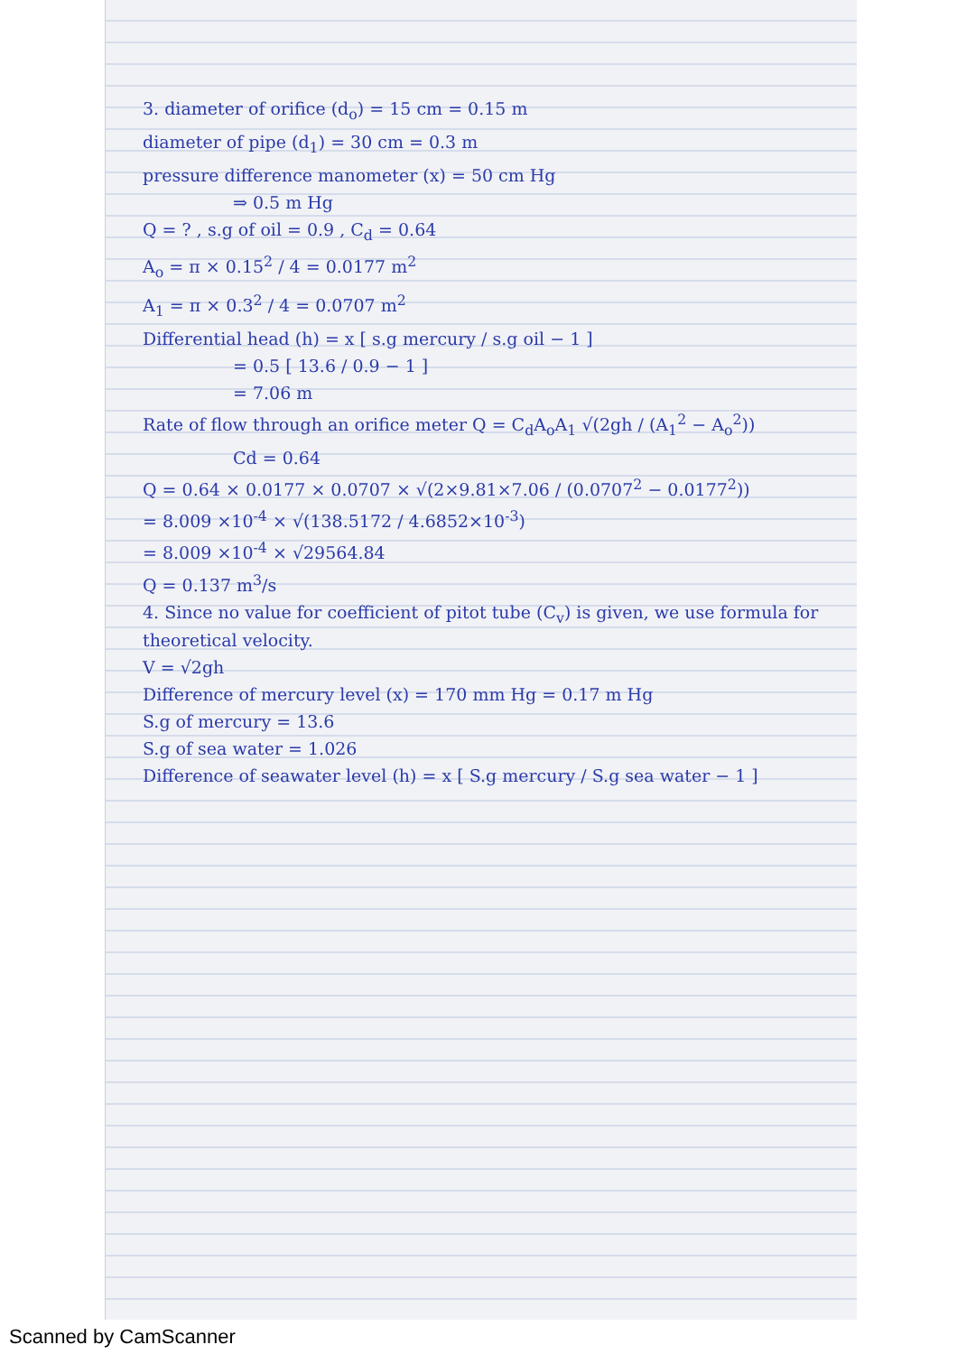3. diameter of orifice (d<sub>o</sub>) = 15 cm = 0.15 m
diameter of pipe (d<sub>1</sub>) = 30 cm = 0.3 m
pressure difference manometer (x) = 50 cm Hg
⇒ 0.5 m Hg
Q = ? , s.g of oil = 0.9 , C<sub>d</sub> = 0.64
A<sub>o</sub> = π × 0.15<sup>2</sup> / 4 = 0.0177 m<sup>2</sup>
A<sub>1</sub> = π × 0.3<sup>2</sup> / 4 = 0.0707 m<sup>2</sup>
Differential head (h) = x [ s.g mercury / s.g oil − 1 ]
= 0.5 [ 13.6 / 0.9 − 1 ]
= 7.06 m
Rate of flow through an orifice meter Q = C<sub>d</sub>A<sub>o</sub>A<sub>1</sub> √(2gh / (A<sub>1</sub><sup>2</sup> − A<sub>o</sub><sup>2</sup>))
Cd = 0.64
Q = 0.64 × 0.0177 × 0.0707 × √(2×9.81×7.06 / (0.0707<sup>2</sup> − 0.0177<sup>2</sup>))
= 8.009 ×10<sup>-4</sup> × √(138.5172 / 4.6852×10<sup>-3</sup>)
= 8.009 ×10<sup>-4</sup> × √29564.84
Q = 0.137 m<sup>3</sup>/s
4. Since no value for coefficient of pitot tube (C<sub>v</sub>) is given, we use formula for theoretical velocity.
V = √2gh
Difference of mercury level (x) = 170 mm Hg = 0.17 m Hg
S.g of mercury = 13.6
S.g of sea water = 1.026
Difference of seawater level (h) = x [ S.g mercury / S.g sea water − 1 ]
Scanned by CamScanner